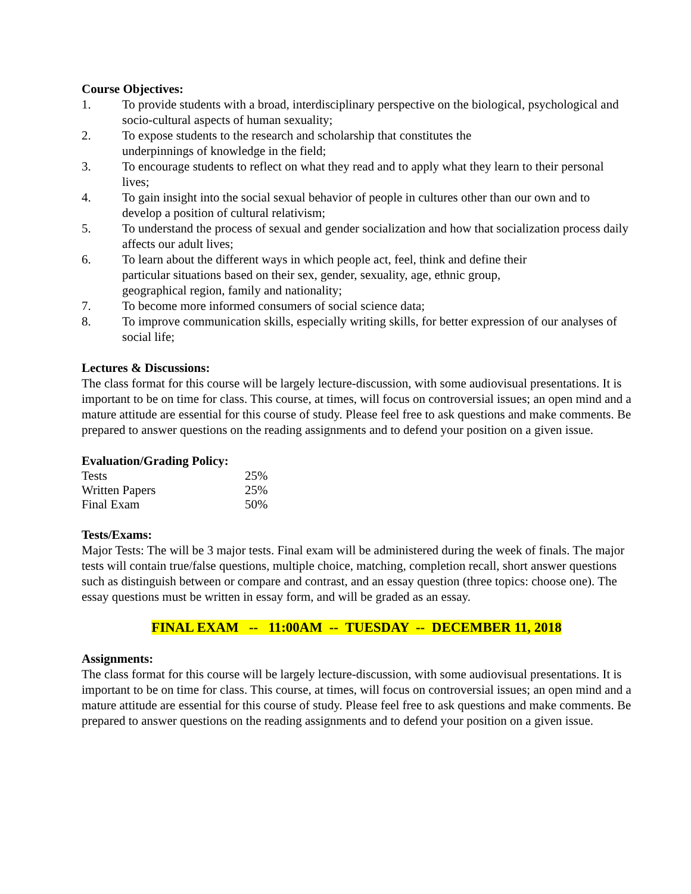Course Objectives:
1. To provide students with a broad, interdisciplinary perspective on the biological, psychological and socio-cultural aspects of human sexuality;
2. To expose students to the research and scholarship that constitutes the
underpinnings of knowledge in the field;
3. To encourage students to reflect on what they read and to apply what they learn to their personal lives;
4. To gain insight into the social sexual behavior of people in cultures other than our own and to develop a position of cultural relativism;
5. To understand the process of sexual and gender socialization and how that socialization process daily affects our adult lives;
6. To learn about the different ways in which people act, feel, think and define their
particular situations based on their sex, gender, sexuality, age, ethnic group,
geographical region, family and nationality;
7. To become more informed consumers of social science data;
8. To improve communication skills, especially writing skills, for better expression of our analyses of social life;
Lectures & Discussions:
The class format for this course will be largely lecture-discussion, with some audiovisual presentations. It is important to be on time for class. This course, at times, will focus on controversial issues; an open mind and a mature attitude are essential for this course of study. Please feel free to ask questions and make comments. Be prepared to answer questions on the reading assignments and to defend your position on a given issue.
Evaluation/Grading Policy:
| Tests | 25% |
| Written Papers | 25% |
| Final Exam | 50% |
Tests/Exams:
Major Tests: The will be 3 major tests. Final exam will be administered during the week of finals. The major tests will contain true/false questions, multiple choice, matching, completion recall, short answer questions such as distinguish between or compare and contrast, and an essay question (three topics: choose one). The essay questions must be written in essay form, and will be graded as an essay.
FINAL EXAM -- 11:00AM -- TUESDAY -- DECEMBER 11, 2018
Assignments:
The class format for this course will be largely lecture-discussion, with some audiovisual presentations. It is important to be on time for class. This course, at times, will focus on controversial issues; an open mind and a mature attitude are essential for this course of study. Please feel free to ask questions and make comments. Be prepared to answer questions on the reading assignments and to defend your position on a given issue.